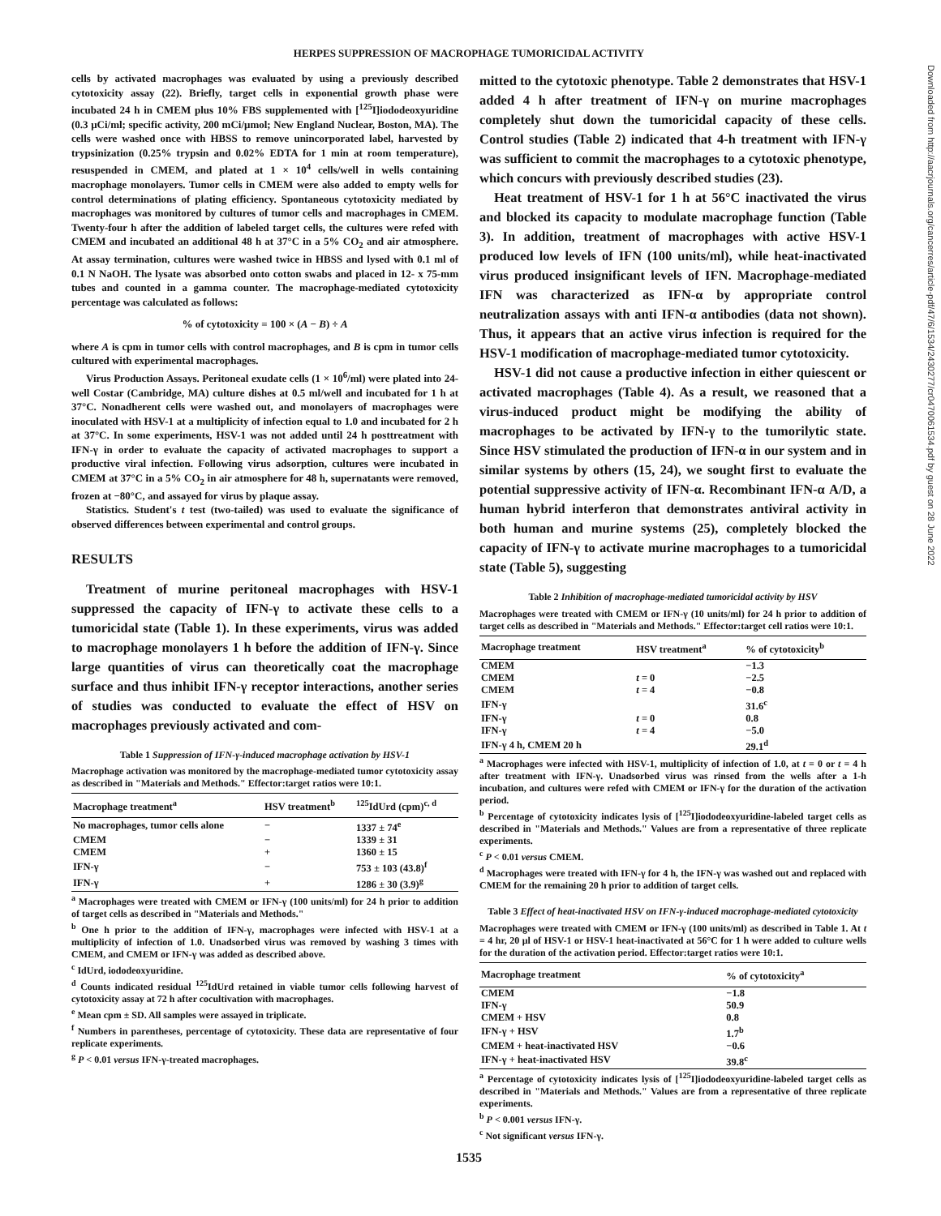HERPES SUPPRESSION OF MACROPHAGE TUMORICIDAL ACTIVITY
cells by activated macrophages was evaluated by using a previously described cytotoxicity assay (22). Briefly, target cells in exponential growth phase were incubated 24 h in CMEM plus 10% FBS supplemented with [<sup>125</sup>I]iododeoxyuridine (0.3 μCi/ml; specific activity, 200 mCi/μmol; New England Nuclear, Boston, MA). The cells were washed once with HBSS to remove unincorporated label, harvested by trypsinization (0.25% trypsin and 0.02% EDTA for 1 min at room temperature), resuspended in CMEM, and plated at 1 × 10<sup>4</sup> cells/well in wells containing macrophage monolayers. Tumor cells in CMEM were also added to empty wells for control determinations of plating efficiency. Spontaneous cytotoxicity mediated by macrophages was monitored by cultures of tumor cells and macrophages in CMEM. Twenty-four h after the addition of labeled target cells, the cultures were refed with CMEM and incubated an additional 48 h at 37°C in a 5% CO<sub>2</sub> and air atmosphere. At assay termination, cultures were washed twice in HBSS and lysed with 0.1 ml of 0.1 N NaOH. The lysate was absorbed onto cotton swabs and placed in 12- x 75-mm tubes and counted in a gamma counter. The macrophage-mediated cytotoxicity percentage was calculated as follows:
% of cytotoxicity = 100 × (A − B) ÷ A
where A is cpm in tumor cells with control macrophages, and B is cpm in tumor cells cultured with experimental macrophages.
Virus Production Assays. Peritoneal exudate cells (1 × 10<sup>6</sup>/ml) were plated into 24-well Costar (Cambridge, MA) culture dishes at 0.5 ml/well and incubated for 1 h at 37°C. Nonadherent cells were washed out, and monolayers of macrophages were inoculated with HSV-1 at a multiplicity of infection equal to 1.0 and incubated for 2 h at 37°C. In some experiments, HSV-1 was not added until 24 h posttreatment with IFN-γ in order to evaluate the capacity of activated macrophages to support a productive viral infection. Following virus adsorption, cultures were incubated in CMEM at 37°C in a 5% CO<sub>2</sub> in air atmosphere for 48 h, supernatants were removed, frozen at −80°C, and assayed for virus by plaque assay.
Statistics. Student's t test (two-tailed) was used to evaluate the significance of observed differences between experimental and control groups.
RESULTS
Treatment of murine peritoneal macrophages with HSV-1 suppressed the capacity of IFN-γ to activate these cells to a tumoricidal state (Table 1). In these experiments, virus was added to macrophage monolayers 1 h before the addition of IFN-γ. Since large quantities of virus can theoretically coat the macrophage surface and thus inhibit IFN-γ receptor interactions, another series of studies was conducted to evaluate the effect of HSV on macrophages previously activated and com-
Table 1 Suppression of IFN-γ-induced macrophage activation by HSV-1
Macrophage activation was monitored by the macrophage-mediated tumor cytotoxicity assay as described in "Materials and Methods." Effector:target ratios were 10:1.
| Macrophage treatment<sup>a</sup> | HSV treatment<sup>b</sup> | <sup>125</sup> IdUrd (cpm)<sup>c, d</sup> |
| --- | --- | --- |
| No macrophages, tumor cells alone | − | 1337 ± 74<sup>e</sup> |
| CMEM | − | 1339 ± 31 |
| CMEM | + | 1360 ± 15 |
| IFN-γ | − | 753 ± 103 (43.8)<sup>f</sup> |
| IFN-γ | + | 1286 ± 30 (3.9)<sup>g</sup> |
<sup>a</sup> Macrophages were treated with CMEM or IFN-γ (100 units/ml) for 24 h prior to addition of target cells as described in "Materials and Methods."
<sup>b</sup> One h prior to the addition of IFN-γ, macrophages were infected with HSV-1 at a multiplicity of infection of 1.0. Unadsorbed virus was removed by washing 3 times with CMEM, and CMEM or IFN-γ was added as described above.
<sup>c</sup> IdUrd, iododeoxyuridine.
<sup>d</sup> Counts indicated residual <sup>125</sup>IdUrd retained in viable tumor cells following harvest of cytotoxicity assay at 72 h after cocultivation with macrophages.
<sup>e</sup> Mean cpm ± SD. All samples were assayed in triplicate.
<sup>f</sup> Numbers in parentheses, percentage of cytotoxicity. These data are representative of four replicate experiments.
<sup>g</sup> P < 0.01 versus IFN-γ-treated macrophages.
mitted to the cytotoxic phenotype. Table 2 demonstrates that HSV-1 added 4 h after treatment of IFN-γ on murine macrophages completely shut down the tumoricidal capacity of these cells. Control studies (Table 2) indicated that 4-h treatment with IFN-γ was sufficient to commit the macrophages to a cytotoxic phenotype, which concurs with previously described studies (23).
Heat treatment of HSV-1 for 1 h at 56°C inactivated the virus and blocked its capacity to modulate macrophage function (Table 3). In addition, treatment of macrophages with active HSV-1 produced low levels of IFN (100 units/ml), while heat-inactivated virus produced insignificant levels of IFN. Macrophage-mediated IFN was characterized as IFN-α by appropriate control neutralization assays with anti IFN-α antibodies (data not shown). Thus, it appears that an active virus infection is required for the HSV-1 modification of macrophage-mediated tumor cytotoxicity.
HSV-1 did not cause a productive infection in either quiescent or activated macrophages (Table 4). As a result, we reasoned that a virus-induced product might be modifying the ability of macrophages to be activated by IFN-γ to the tumorilytic state. Since HSV stimulated the production of IFN-α in our system and in similar systems by others (15, 24), we sought first to evaluate the potential suppressive activity of IFN-α. Recombinant IFN-α A/D, a human hybrid interferon that demonstrates antiviral activity in both human and murine systems (25), completely blocked the capacity of IFN-γ to activate murine macrophages to a tumoricidal state (Table 5), suggesting
Table 2 Inhibition of macrophage-mediated tumoricidal activity by HSV
Macrophages were treated with CMEM or IFN-γ (10 units/ml) for 24 h prior to addition of target cells as described in "Materials and Methods." Effector:target cell ratios were 10:1.
| Macrophage treatment | HSV treatment<sup>a</sup> | % of cytotoxicity<sup>b</sup> |
| --- | --- | --- |
| CMEM | | −1.3 |
| CMEM | t = 0 | −2.5 |
| CMEM | t = 4 | −0.8 |
| IFN-γ | | 31.6<sup>c</sup> |
| IFN-γ | t = 0 | 0.8 |
| IFN-γ | t = 4 | −5.0 |
| IFN-γ 4 h, CMEM 20 h | | 29.1<sup>d</sup> |
<sup>a</sup> Macrophages were infected with HSV-1, multiplicity of infection of 1.0, at t = 0 or t = 4 h after treatment with IFN-γ. Unadsorbed virus was rinsed from the wells after a 1-h incubation, and cultures were refed with CMEM or IFN-γ for the duration of the activation period.
<sup>b</sup> Percentage of cytotoxicity indicates lysis of [<sup>125</sup>I]iododeoxyuridine-labeled target cells as described in "Materials and Methods." Values are from a representative of three replicate experiments.
<sup>c</sup> P < 0.01 versus CMEM.
<sup>d</sup> Macrophages were treated with IFN-γ for 4 h, the IFN-γ was washed out and replaced with CMEM for the remaining 20 h prior to addition of target cells.
Table 3 Effect of heat-inactivated HSV on IFN-γ-induced macrophage-mediated cytotoxicity
Macrophages were treated with CMEM or IFN-γ (100 units/ml) as described in Table 1. At t = 4 hr, 20 μl of HSV-1 or HSV-1 heat-inactivated at 56°C for 1 h were added to culture wells for the duration of the activation period. Effector:target ratios were 10:1.
| Macrophage treatment | % of cytotoxicity<sup>a</sup> |
| --- | --- |
| CMEM | −1.8 |
| IFN-γ | 50.9 |
| CMEM + HSV | 0.8 |
| IFN-γ + HSV | 1.7<sup>b</sup> |
| CMEM + heat-inactivated HSV | −0.6 |
| IFN-γ + heat-inactivated HSV | 39.8<sup>c</sup> |
<sup>a</sup> Percentage of cytotoxicity indicates lysis of [<sup>125</sup>I]iododeoxyuridine-labeled target cells as described in "Materials and Methods." Values are from a representative of three replicate experiments.
<sup>b</sup> P < 0.001 versus IFN-γ.
<sup>c</sup> Not significant versus IFN-γ.
1535
Downloaded from http://aacrjournals.org/cancerres/article-pdf/47/6/1534/2430277/cr0470061534.pdf by guest on 28 June 2022